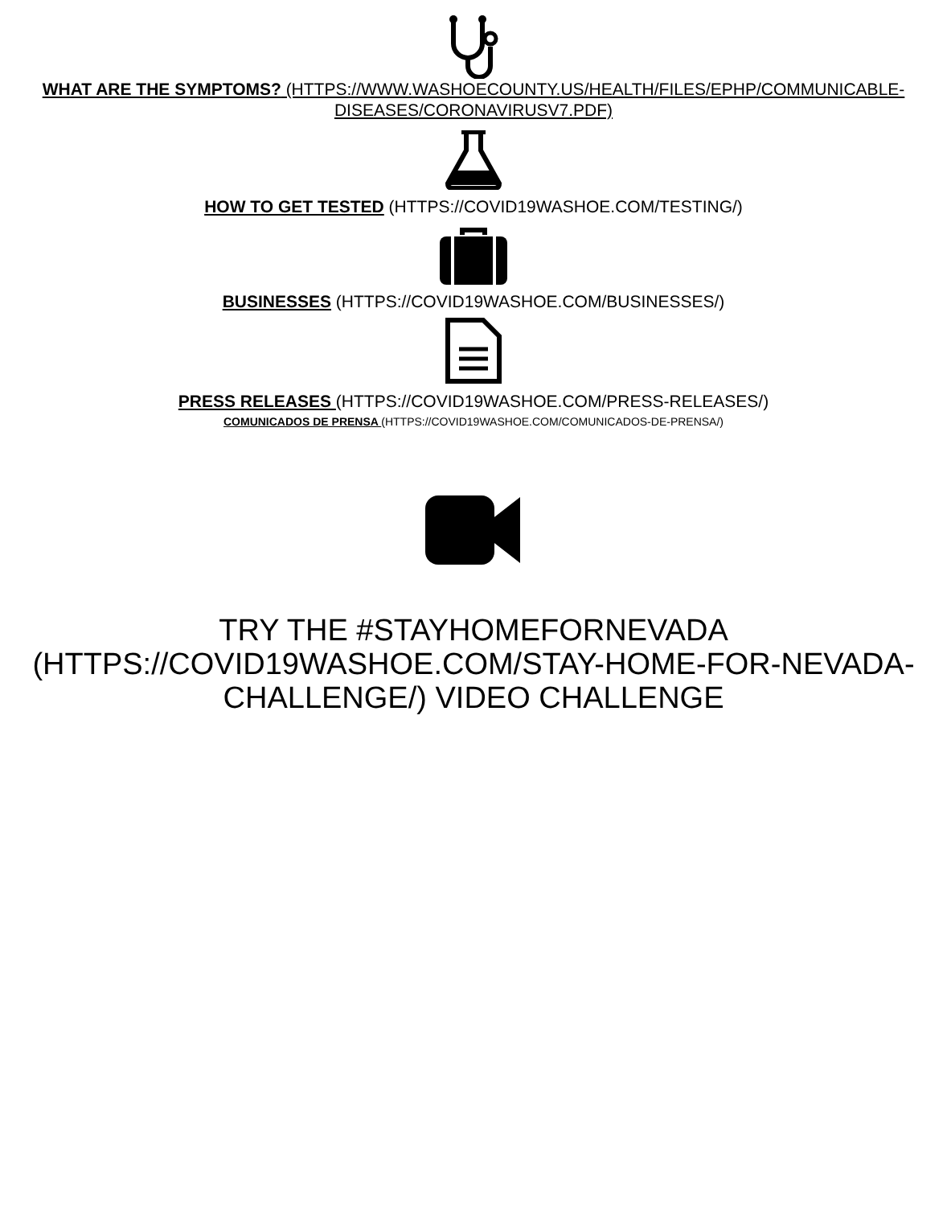WHAT ARE THE SYMPTOMS? (HTTPS://WWW.WASHOECOUNTY.US/HEALTH/FILES/EPHP/COMMUNICABLE-DISEASES/CORONAVIRUSV7.PDF)
HOW TO GET TESTED (HTTPS://COVID19WASHOE.COM/TESTING/)
BUSINESSES (HTTPS://COVID19WASHOE.COM/BUSINESSES/)
PRESS RELEASES (HTTPS://COVID19WASHOE.COM/PRESS-RELEASES/)
COMUNICADOS DE PRENSA (HTTPS://COVID19WASHOE.COM/COMUNICADOS-DE-PRENSA/)
TRY THE #STAYHOMEFORNEVADA (HTTPS://COVID19WASHOE.COM/STAY-HOME-FOR-NEVADA-CHALLENGE/) VIDEO CHALLENGE